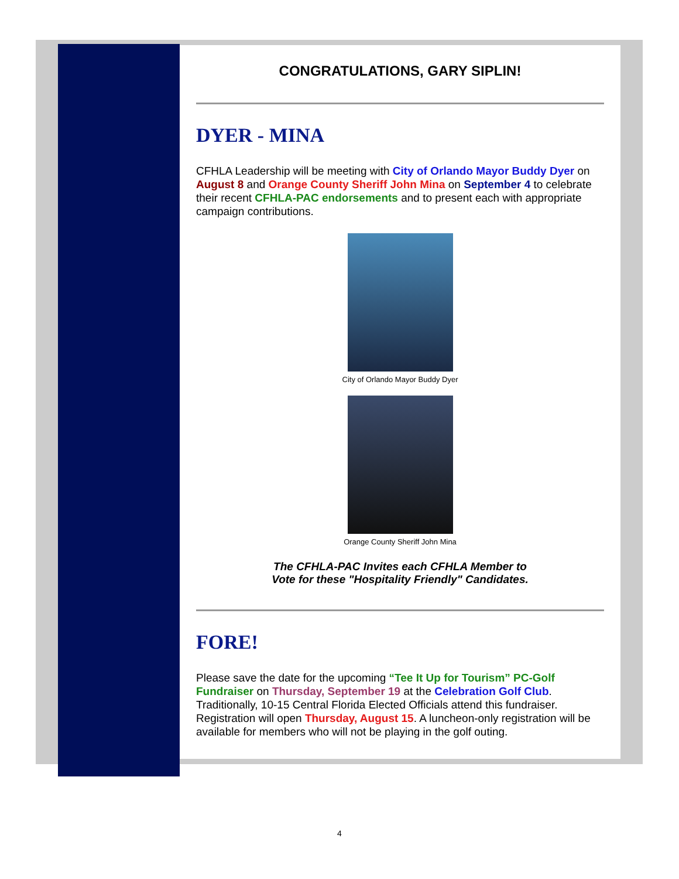CONGRATULATIONS, GARY SIPLIN!
DYER - MINA
CFHLA Leadership will be meeting with City of Orlando Mayor Buddy Dyer on August 8 and Orange County Sheriff John Mina on September 4 to celebrate their recent CFHLA-PAC endorsements and to present each with appropriate campaign contributions.
City of Orlando Mayor Buddy Dyer
Orange County Sheriff John Mina
The CFHLA-PAC Invites each CFHLA Member to
Vote for these "Hospitality Friendly" Candidates.
FORE!
Please save the date for the upcoming “Tee It Up for Tourism” PC-Golf Fundraiser on Thursday, September 19 at the Celebration Golf Club. Traditionally, 10-15 Central Florida Elected Officials attend this fundraiser. Registration will open Thursday, August 15. A luncheon-only registration will be available for members who will not be playing in the golf outing.
4